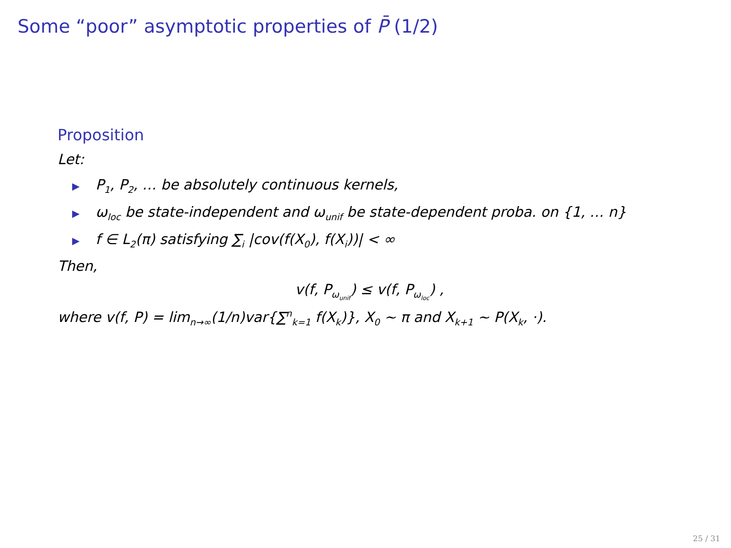Some “poor” asymptotic properties of P̄ (1/2)
Proposition
Let:
▶ P<sub>1</sub>, P<sub>2</sub>, … be absolutely continuous kernels,
▶ ω<sub>loc</sub> be state-independent and ω<sub>unif</sub> be state-dependent proba. on {1, … n}
▶ f ∈ L<sub>2</sub>(π) satisfying ∑<sub>i</sub> |cov(f(X<sub>0</sub>), f(X<sub>i</sub>))| < ∞
Then,
v(f, P<sub>ω<sub>unif</sub></sub>) ≤ v(f, P<sub>ω<sub>loc</sub></sub>) ,
where v(f, P) = lim<sub>n→∞</sub>(1/n)var{∑<sup>n</sup><sub>k=1</sub> f(X<sub>k</sub>)}, X<sub>0</sub> ∼ π and X<sub>k+1</sub> ∼ P(X<sub>k</sub>, ·).
25 / 31